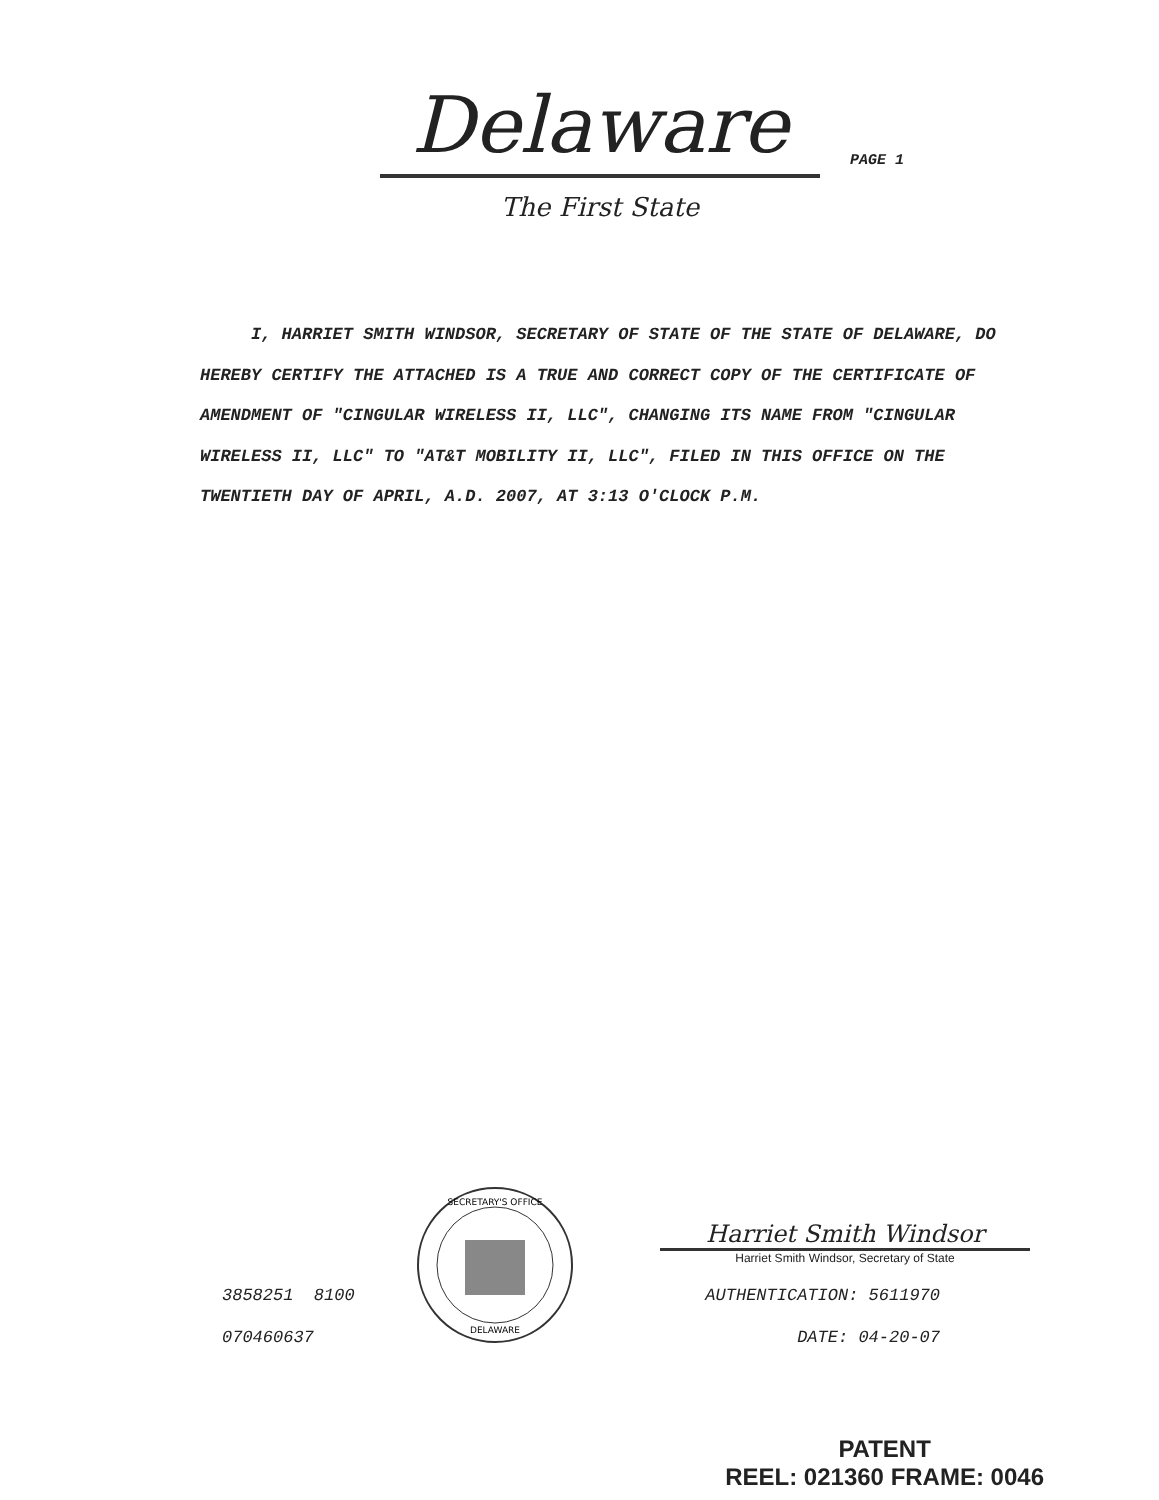Delaware
The First State
PAGE 1
I, HARRIET SMITH WINDSOR, SECRETARY OF STATE OF THE STATE OF DELAWARE, DO HEREBY CERTIFY THE ATTACHED IS A TRUE AND CORRECT COPY OF THE CERTIFICATE OF AMENDMENT OF "CINGULAR WIRELESS II, LLC", CHANGING ITS NAME FROM "CINGULAR WIRELESS II, LLC" TO "AT&T MOBILITY II, LLC", FILED IN THIS OFFICE ON THE TWENTIETH DAY OF APRIL, A.D. 2007, AT 3:13 O'CLOCK P.M.
3858251 8100
070460637
SECRETARY'S OFFICE
DELAWARE
Harriet Smith Windsor
Harriet Smith Windsor, Secretary of State
AUTHENTICATION: 5611970
DATE: 04-20-07
PATENT
REEL: 021360 FRAME: 0046